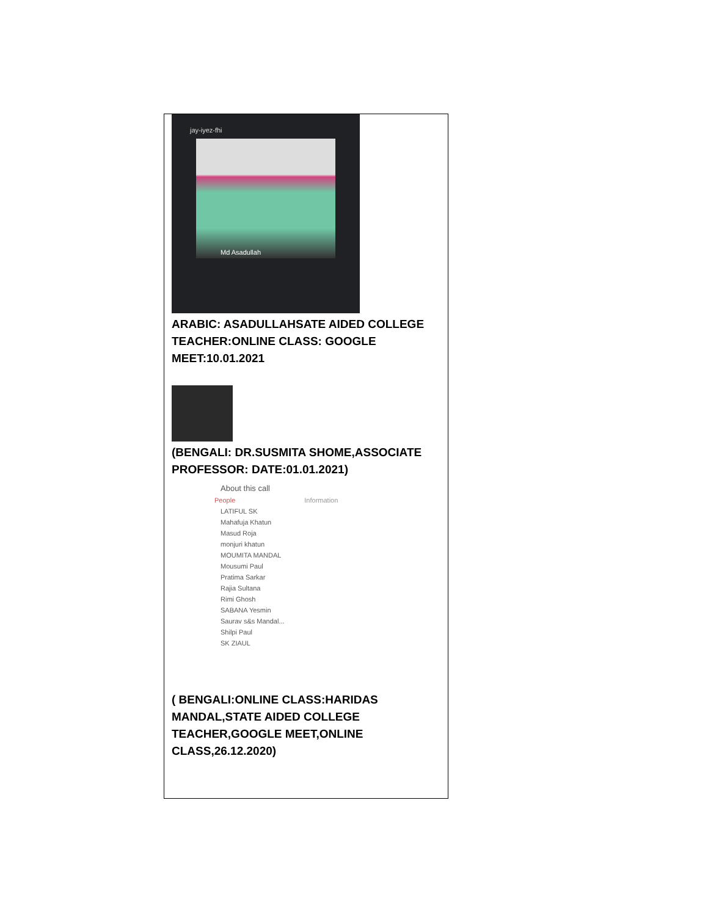jay-iyez-fhi
Md Asadullah
ARABIC: ASADULLAHSATE AIDED COLLEGE TEACHER:ONLINE CLASS: GOOGLE MEET:10.01.2021
(BENGALI: DR.SUSMITA SHOME,ASSOCIATE PROFESSOR: DATE:01.01.2021)
About this call
People Information
LATIFUL SK
Mahafuja Khatun
Masud Roja
monjuri khatun
MOUMITA MANDAL
Mousumi Paul
Pratima Sarkar
Rajia Sultana
Rimi Ghosh
SABANA Yesmin
Saurav s&s Mandal...
Shilpi Paul
SK ZIAUL
( BENGALI:ONLINE CLASS:HARIDAS MANDAL,STATE AIDED COLLEGE TEACHER,GOOGLE MEET,ONLINE CLASS,26.12.2020)